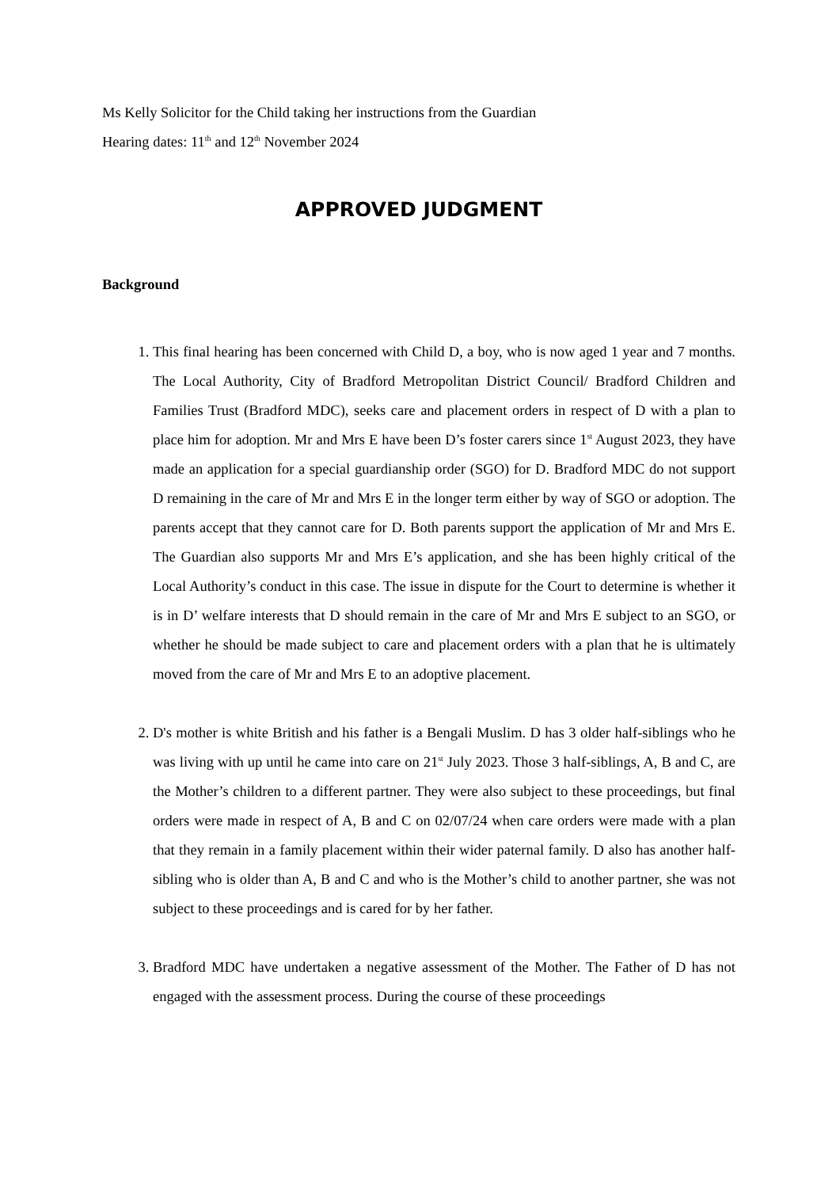Ms Kelly Solicitor for the Child taking her instructions from the Guardian
Hearing dates: 11<sup>th</sup> and 12<sup>th</sup> November 2024
APPROVED JUDGMENT
Background
1. This final hearing has been concerned with Child D, a boy, who is now aged 1 year and 7 months. The Local Authority, City of Bradford Metropolitan District Council/ Bradford Children and Families Trust (Bradford MDC), seeks care and placement orders in respect of D with a plan to place him for adoption. Mr and Mrs E have been D’s foster carers since 1<sup>st</sup> August 2023, they have made an application for a special guardianship order (SGO) for D. Bradford MDC do not support D remaining in the care of Mr and Mrs E in the longer term either by way of SGO or adoption. The parents accept that they cannot care for D. Both parents support the application of Mr and Mrs E. The Guardian also supports Mr and Mrs E’s application, and she has been highly critical of the Local Authority’s conduct in this case. The issue in dispute for the Court to determine is whether it is in D’ welfare interests that D should remain in the care of Mr and Mrs E subject to an SGO, or whether he should be made subject to care and placement orders with a plan that he is ultimately moved from the care of Mr and Mrs E to an adoptive placement.
2. D's mother is white British and his father is a Bengali Muslim. D has 3 older half-siblings who he was living with up until he came into care on 21<sup>st</sup> July 2023. Those 3 half-siblings, A, B and C, are the Mother’s children to a different partner. They were also subject to these proceedings, but final orders were made in respect of A, B and C on 02/07/24 when care orders were made with a plan that they remain in a family placement within their wider paternal family. D also has another half-sibling who is older than A, B and C and who is the Mother’s child to another partner, she was not subject to these proceedings and is cared for by her father.
3. Bradford MDC have undertaken a negative assessment of the Mother. The Father of D has not engaged with the assessment process. During the course of these proceedings